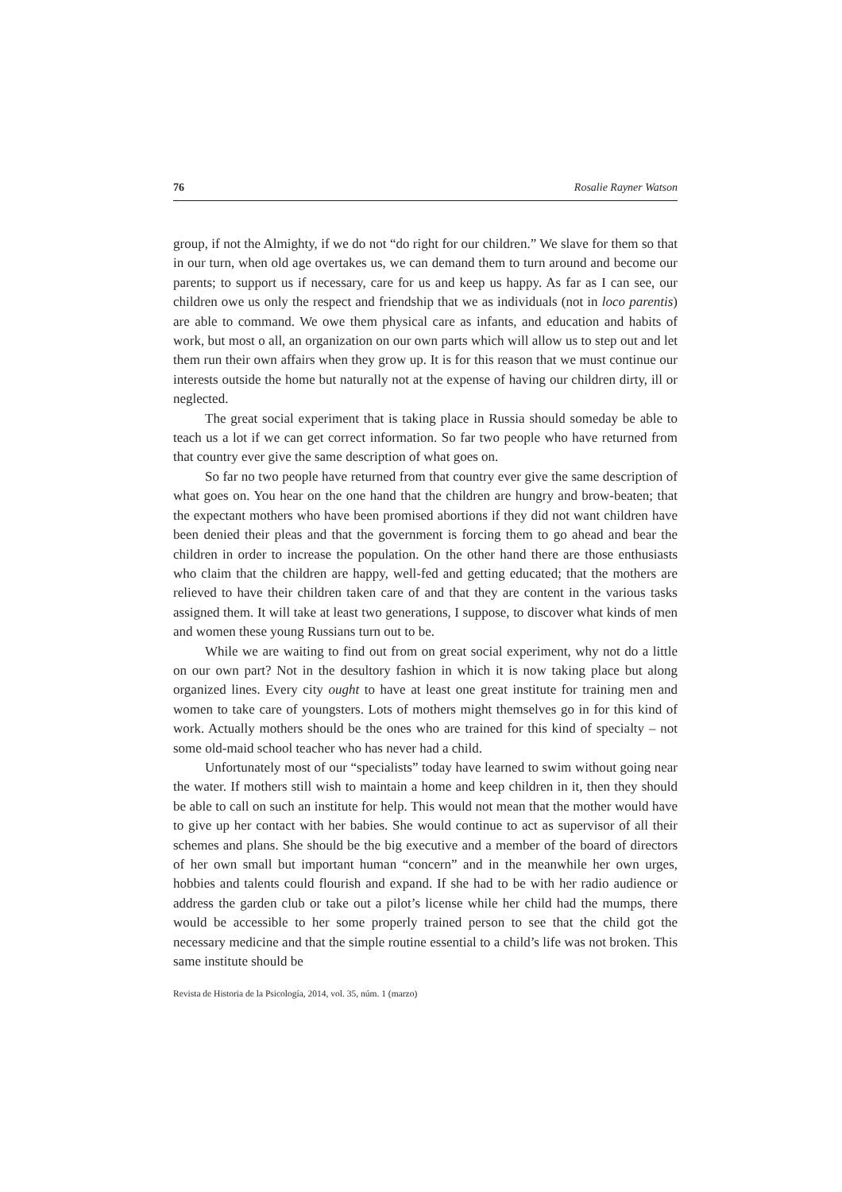76 Rosalie Rayner Watson
group, if not the Almighty, if we do not “do right for our children.” We slave for them so that in our turn, when old age overtakes us, we can demand them to turn around and become our parents; to support us if necessary, care for us and keep us happy. As far as I can see, our children owe us only the respect and friendship that we as individuals (not in loco parentis) are able to command. We owe them physical care as infants, and education and habits of work, but most o all, an organization on our own parts which will allow us to step out and let them run their own affairs when they grow up. It is for this reason that we must continue our interests outside the home but naturally not at the expense of having our children dirty, ill or neglected.
The great social experiment that is taking place in Russia should someday be able to teach us a lot if we can get correct information. So far two people who have returned from that country ever give the same description of what goes on.
So far no two people have returned from that country ever give the same description of what goes on. You hear on the one hand that the children are hungry and brow-beaten; that the expectant mothers who have been promised abortions if they did not want children have been denied their pleas and that the government is forcing them to go ahead and bear the children in order to increase the population. On the other hand there are those enthusiasts who claim that the children are happy, well-fed and getting educated; that the mothers are relieved to have their children taken care of and that they are content in the various tasks assigned them. It will take at least two generations, I suppose, to discover what kinds of men and women these young Russians turn out to be.
While we are waiting to find out from on great social experiment, why not do a little on our own part? Not in the desultory fashion in which it is now taking place but along organized lines. Every city ought to have at least one great institute for training men and women to take care of youngsters. Lots of mothers might themselves go in for this kind of work. Actually mothers should be the ones who are trained for this kind of specialty – not some old-maid school teacher who has never had a child.
Unfortunately most of our “specialists” today have learned to swim without going near the water. If mothers still wish to maintain a home and keep children in it, then they should be able to call on such an institute for help. This would not mean that the mother would have to give up her contact with her babies. She would continue to act as supervisor of all their schemes and plans. She should be the big executive and a member of the board of directors of her own small but important human “concern” and in the meanwhile her own urges, hobbies and talents could flourish and expand. If she had to be with her radio audience or address the garden club or take out a pilot’s license while her child had the mumps, there would be accessible to her some properly trained person to see that the child got the necessary medicine and that the simple routine essential to a child’s life was not broken. This same institute should be
Revista de Historia de la Psicología, 2014, vol. 35, núm. 1 (marzo)